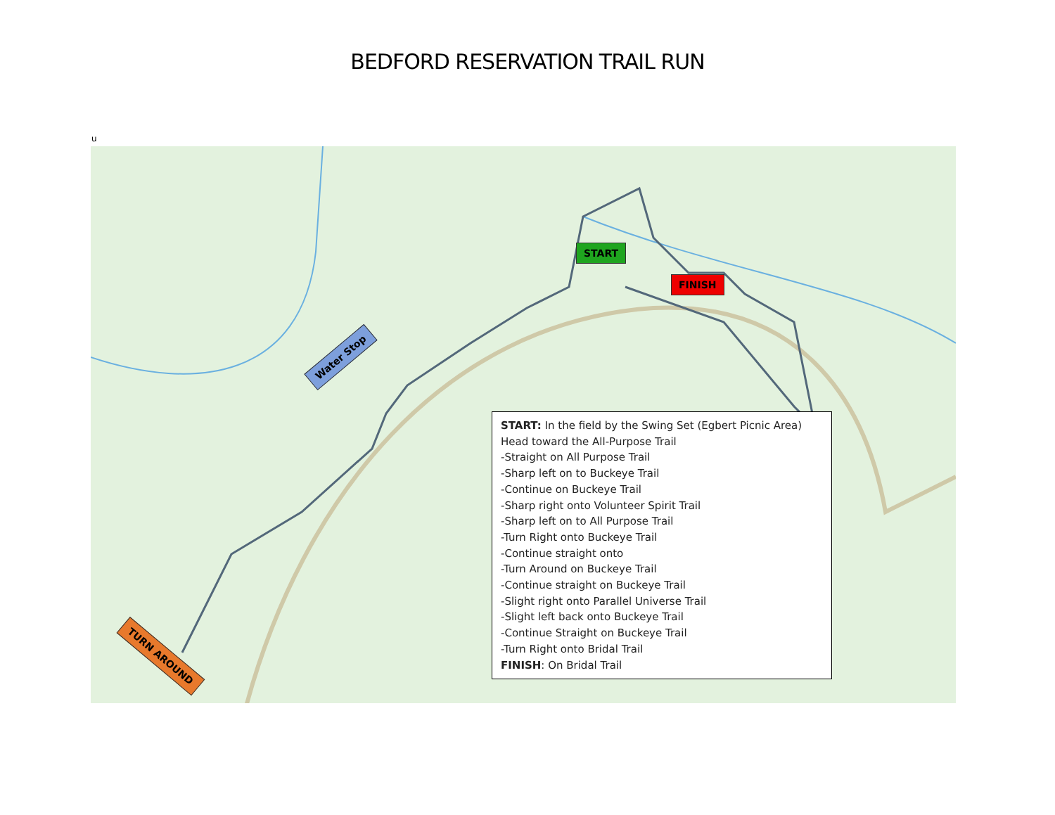BEDFORD RESERVATION TRAIL RUN
u
START
FINISH
Water Stop
TURN AROUND
START: In the field by the Swing Set (Egbert Picnic Area)
Head toward the All-Purpose Trail
-Straight on All Purpose Trail
-Sharp left on to Buckeye Trail
-Continue on Buckeye Trail
-Sharp right onto Volunteer Spirit Trail
-Sharp left on to All Purpose Trail
-Turn Right onto Buckeye Trail
-Continue straight onto
-Turn Around on Buckeye Trail
-Continue straight on Buckeye Trail
-Slight right onto Parallel Universe Trail
-Slight left back onto Buckeye Trail
-Continue Straight on Buckeye Trail
-Turn Right onto Bridal Trail
FINISH: On Bridal Trail